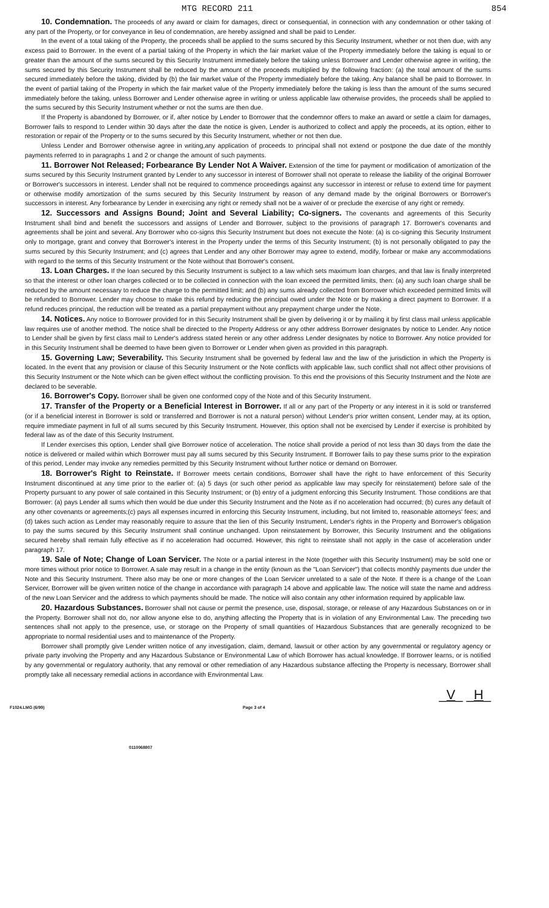MTG RECORD 211 854
10. Condemnation. The proceeds of any award or claim for damages, direct or consequential, in connection with any condemnation or other taking of any part of the Property, or for conveyance in lieu of condemnation, are hereby assigned and shall be paid to Lender.
In the event of a total taking of the Property, the proceeds shall be applied to the sums secured by this Security Instrument, whether or not then due, with any excess paid to Borrower. In the event of a partial taking of the Property in which the fair market value of the Property immediately before the taking is equal to or greater than the amount of the sums secured by this Security Instrument immediately before the taking unless Borrower and Lender otherwise agree in writing, the sums secured by this Security Instrument shall be reduced by the amount of the proceeds multiplied by the following fraction: (a) the total amount of the sums secured immediately before the taking, divided by (b) the fair market value of the Property immediately before the taking. Any balance shall be paid to Borrower. In the event of partial taking of the Property in which the fair market value of the Property immediately before the taking is less than the amount of the sums secured immediately before the taking, unless Borrower and Lender otherwise agree in writing or unless applicable law otherwise provides, the proceeds shall be applied to the sums secured by this Security Instrument whether or not the sums are then due.
If the Property is abandoned by Borrower, or if, after notice by Lender to Borrower that the condemnor offers to make an award or settle a claim for damages, Borrower fails to respond to Lender within 30 days after the date the notice is given, Lender is authorized to collect and apply the proceeds, at its option, either to restoration or repair of the Property or to the sums secured by this Security Instrument, whether or not then due.
Unless Lender and Borrower otherwise agree in writing,any application of proceeds to principal shall not extend or postpone the due date of the monthly payments referred to in paragraphs 1 and 2 or change the amount of such payments.
11. Borrower Not Released; Forbearance By Lender Not A Waiver. Extension of the time for payment or modification of amortization of the sums secured by this Security Instrument granted by Lender to any successor in interest of Borrower shall not operate to release the liability of the original Borrower or Borrower's successors in interest. Lender shall not be required to commence proceedings against any successor in interest or refuse to extend time for payment or otherwise modify amortization of the sums secured by this Security Instrument by reason of any demand made by the original Borrowers or Borrower's successors in interest. Any forbearance by Lender in exercising any right or remedy shall not be a waiver of or preclude the exercise of any right or remedy.
12. Successors and Assigns Bound; Joint and Several Liability; Co-signers. The covenants and agreements of this Security Instrument shall bind and benefit the successors and assigns of Lender and Borrower, subject to the provisions of paragraph 17. Borrower's covenants and agreements shall be joint and several. Any Borrower who co-signs this Security Instrument but does not execute the Note: (a) is co-signing this Security Instrument only to mortgage, grant and convey that Borrower's interest in the Property under the terms of this Security Instrument; (b) is not personally obligated to pay the sums secured by this Security Instrument; and (c) agrees that Lender and any other Borrower may agree to extend, modify, forbear or make any accommodations with regard to the terms of this Security Instrument or the Note without that Borrower's consent.
13. Loan Charges. If the loan secured by this Security Instrument is subject to a law which sets maximum loan charges, and that law is finally interpreted so that the interest or other loan charges collected or to be collected in connection with the loan exceed the permitted limits, then: (a) any such loan charge shall be reduced by the amount necessary to reduce the charge to the permitted limit; and (b) any sums already collected from Borrower which exceeded permitted limits will be refunded to Borrower. Lender may choose to make this refund by reducing the principal owed under the Note or by making a direct payment to Borrower. If a refund reduces principal, the reduction will be treated as a partial prepayment without any prepayment charge under the Note.
14. Notices. Any notice to Borrower provided for in this Security Instrument shall be given by delivering it or by mailing it by first class mail unless applicable law requires use of another method. The notice shall be directed to the Property Address or any other address Borrower designates by notice to Lender. Any notice to Lender shall be given by first class mail to Lender's address stated herein or any other address Lender designates by notice to Borrower. Any notice provided for in this Security Instrument shall be deemed to have been given to Borrower or Lender when given as provided in this paragraph.
15. Governing Law; Severability. This Security Instrument shall be governed by federal law and the law of the jurisdiction in which the Property is located. In the event that any provision or clause of this Security Instrument or the Note conflicts with applicable law, such conflict shall not affect other provisions of this Security Instrument or the Note which can be given effect without the conflicting provision. To this end the provisions of this Security Instrument and the Note are declared to be severable.
16. Borrower's Copy. Borrower shall be given one conformed copy of the Note and of this Security Instrument.
17. Transfer of the Property or a Beneficial Interest in Borrower. If all or any part of the Property or any interest in it is sold or transferred (or if a beneficial interest in Borrower is sold or transferred and Borrower is not a natural person) without Lender's prior written consent, Lender may, at its option, require immediate payment in full of all sums secured by this Security Instrument. However, this option shall not be exercised by Lender if exercise is prohibited by federal law as of the date of this Security Instrument.
If Lender exercises this option, Lender shall give Borrower notice of acceleration. The notice shall provide a period of not less than 30 days from the date the notice is delivered or mailed within which Borrower must pay all sums secured by this Security Instrument. If Borrower fails to pay these sums prior to the expiration of this period, Lender may invoke any remedies permitted by this Security Instrument without further notice or demand on Borrower.
18. Borrower's Right to Reinstate. If Borrower meets certain conditions, Borrower shall have the right to have enforcement of this Security Instrument discontinued at any time prior to the earlier of: (a) 5 days (or such other period as applicable law may specify for reinstatement) before sale of the Property pursuant to any power of sale contained in this Security Instrument; or (b) entry of a judgment enforcing this Security Instrument. Those conditions are that Borrower: (a) pays Lender all sums which then would be due under this Security Instrument and the Note as if no acceleration had occurred; (b) cures any default of any other covenants or agreements;(c) pays all expenses incurred in enforcing this Security Instrument, including, but not limited to, reasonable attorneys' fees; and (d) takes such action as Lender may reasonably require to assure that the lien of this Security Instrument, Lender's rights in the Property and Borrower's obligation to pay the sums secured by this Security Instrument shall continue unchanged. Upon reinstatement by Borrower, this Security Instrument and the obligations secured hereby shall remain fully effective as if no acceleration had occurred. However, this right to reinstate shall not apply in the case of acceleration under paragraph 17.
19. Sale of Note; Change of Loan Servicer. The Note or a partial interest in the Note (together with this Security Instrument) may be sold one or more times without prior notice to Borrower. A sale may result in a change in the entity (known as the "Loan Servicer") that collects monthly payments due under the Note and this Security Instrument. There also may be one or more changes of the Loan Servicer unrelated to a sale of the Note. If there is a change of the Loan Servicer, Borrower will be given written notice of the change in accordance with paragraph 14 above and applicable law. The notice will state the name and address of the new Loan Servicer and the address to which payments should be made. The notice will also contain any other information required by applicable law.
20. Hazardous Substances. Borrower shall not cause or permit the presence, use, disposal, storage, or release of any Hazardous Substances on or in the Property. Borrower shall not do, nor allow anyone else to do, anything affecting the Property that is in violation of any Environmental Law. The preceding two sentences shall not apply to the presence, use, or storage on the Property of small quantities of Hazardous Substances that are generally recognized to be appropriate to normal residential uses and to maintenance of the Property.
Borrower shall promptly give Lender written notice of any investigation, claim, demand, lawsuit or other action by any governmental or regulatory agency or private party involving the Property and any Hazardous Substance or Environmental Law of which Borrower has actual knowledge. If Borrower learns, or is notified by any governmental or regulatory authority, that any removal or other remediation of any Hazardous substance affecting the Property is necessary, Borrower shall promptly take all necessary remedial actions in accordance with Environmental Law.
_V_ _H_
F1024.LMG (6/99) Page 3 of 4
0110068807